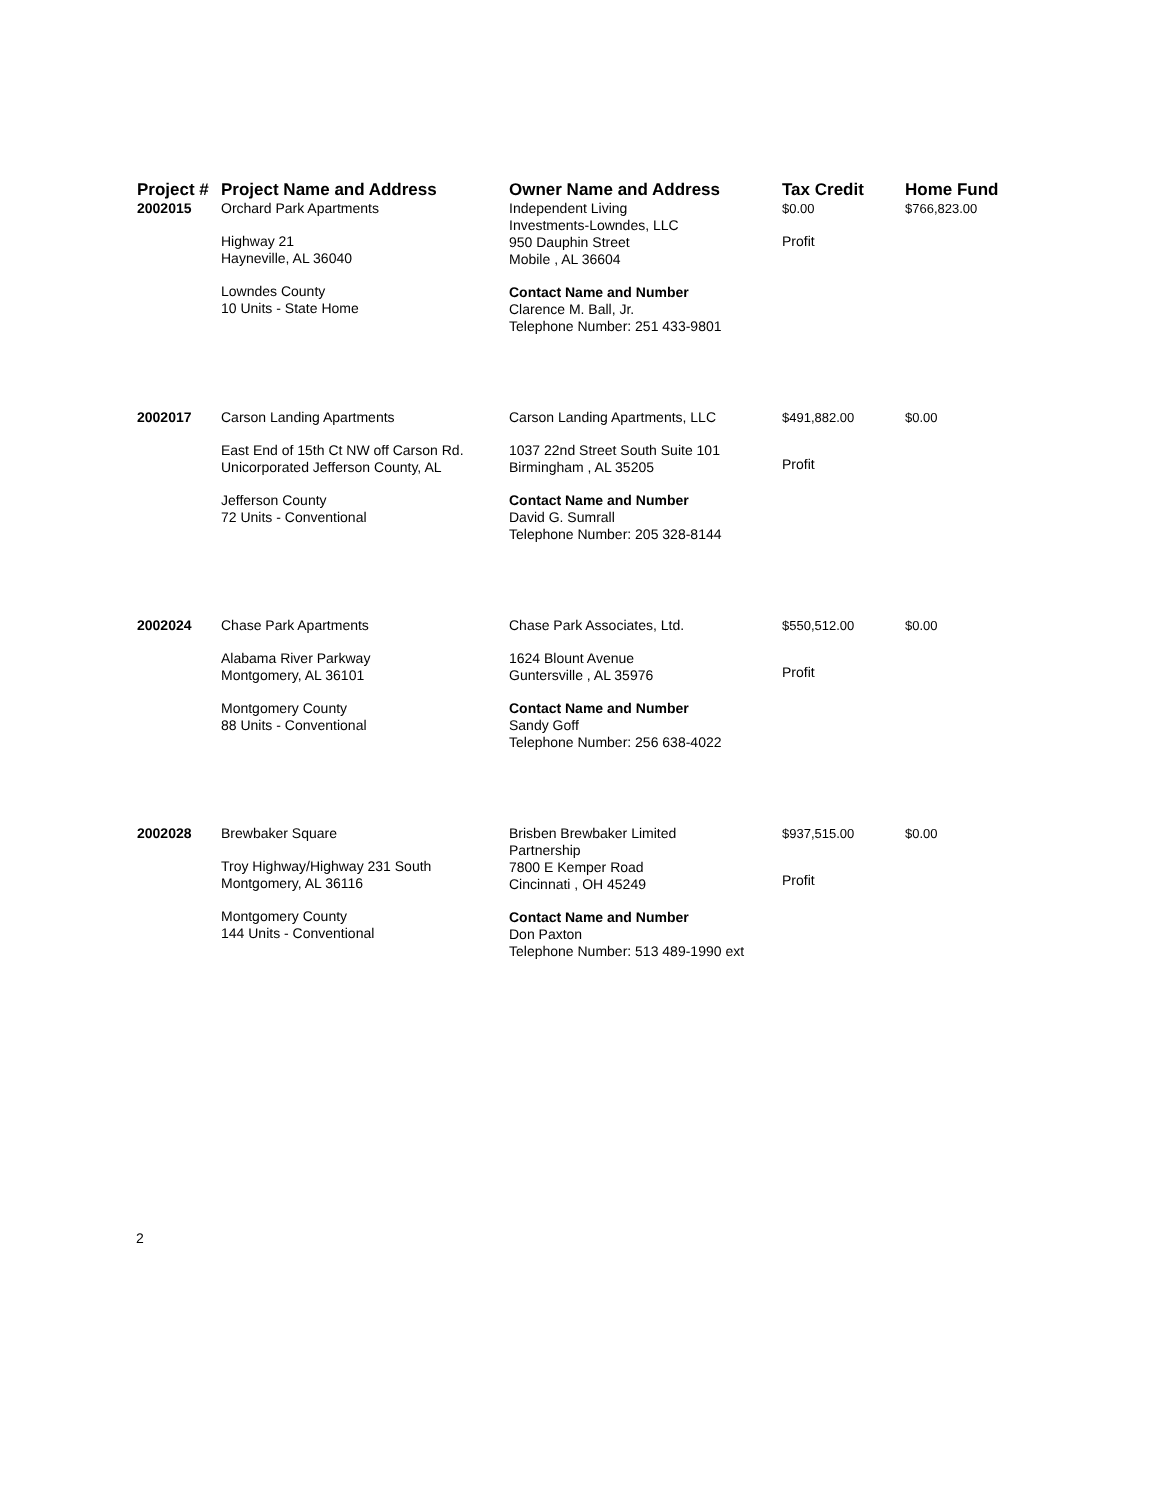| Project # | Project Name and Address | Owner Name and Address | Tax Credit | Home Fund |
| --- | --- | --- | --- | --- |
| 2002015 | Orchard Park Apartments Highway 21 Hayneville, AL 36040 Lowndes County 10 Units - State Home | Independent Living Investments-Lowndes, LLC 950 Dauphin Street Mobile , AL 36604 Contact Name and Number Clarence M. Ball, Jr. Telephone Number: 251 433-9801 | $0.00 Profit | $766,823.00 |
| 2002017 | Carson Landing Apartments East End of 15th Ct NW off Carson Rd. Unicorporated Jefferson County, AL Jefferson County 72 Units - Conventional | Carson Landing Apartments, LLC 1037 22nd Street South Suite 101 Birmingham , AL 35205 Contact Name and Number David G. Sumrall Telephone Number: 205 328-8144 | $491,882.00 Profit | $0.00 |
| 2002024 | Chase Park Apartments Alabama River Parkway Montgomery, AL 36101 Montgomery County 88 Units - Conventional | Chase Park Associates, Ltd. 1624 Blount Avenue Guntersville , AL 35976 Contact Name and Number Sandy Goff Telephone Number: 256 638-4022 | $550,512.00 Profit | $0.00 |
| 2002028 | Brewbaker Square Troy Highway/Highway 231 South Montgomery, AL 36116 Montgomery County 144 Units - Conventional | Brisben Brewbaker Limited Partnership 7800 E Kemper Road Cincinnati , OH 45249 Contact Name and Number Don Paxton Telephone Number: 513 489-1990 ext | $937,515.00 Profit | $0.00 |
2